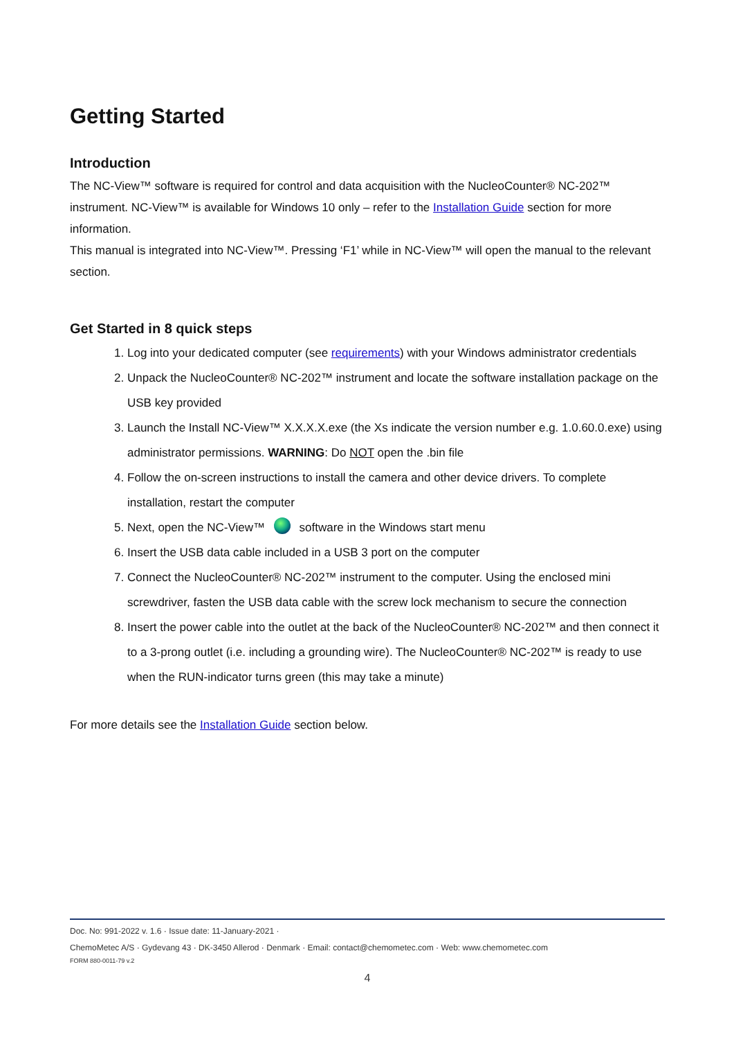Getting Started
Introduction
The NC-View™ software is required for control and data acquisition with the NucleoCounter® NC-202™ instrument. NC-View™ is available for Windows 10 only – refer to the Installation Guide section for more information.
This manual is integrated into NC-View™. Pressing ‘F1’ while in NC-View™ will open the manual to the relevant section.
Get Started in 8 quick steps
1. Log into your dedicated computer (see requirements) with your Windows administrator credentials
2. Unpack the NucleoCounter® NC-202™ instrument and locate the software installation package on the USB key provided
3. Launch the Install NC-View™ X.X.X.X.exe (the Xs indicate the version number e.g. 1.0.60.0.exe) using administrator permissions. WARNING: Do NOT open the .bin file
4. Follow the on-screen instructions to install the camera and other device drivers. To complete installation, restart the computer
5. Next, open the NC-View™ software in the Windows start menu
6. Insert the USB data cable included in a USB 3 port on the computer
7. Connect the NucleoCounter® NC-202™ instrument to the computer. Using the enclosed mini screwdriver, fasten the USB data cable with the screw lock mechanism to secure the connection
8. Insert the power cable into the outlet at the back of the NucleoCounter® NC-202™ and then connect it to a 3-prong outlet (i.e. including a grounding wire). The NucleoCounter® NC-202™ is ready to use when the RUN-indicator turns green (this may take a minute)
For more details see the Installation Guide section below.
Doc. No: 991-2022 v. 1.6 · Issue date: 11-January-2021 ·
ChemoMetec A/S · Gydevang 43 · DK-3450 Allerod · Denmark · Email: contact@chemometec.com · Web: www.chemometec.com
FORM 880-0011-79 v.2
4